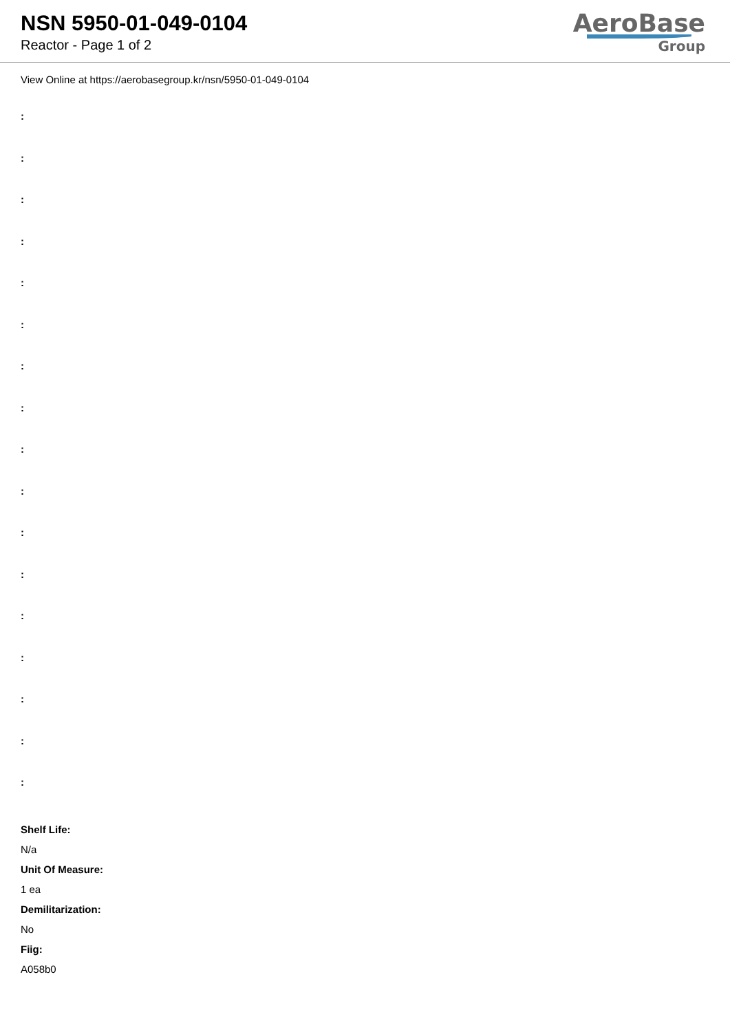NSN 5950-01-049-0104
Reactor - Page 1 of 2
AeroBase
Group
View Online at https://aerobasegroup.kr/nsn/5950-01-049-0104
:
:
:
:
:
:
:
:
:
:
:
:
:
:
:
:
:
Shelf Life:
N/a
Unit Of Measure:
1 ea
Demilitarization:
No
Fiig:
A058b0